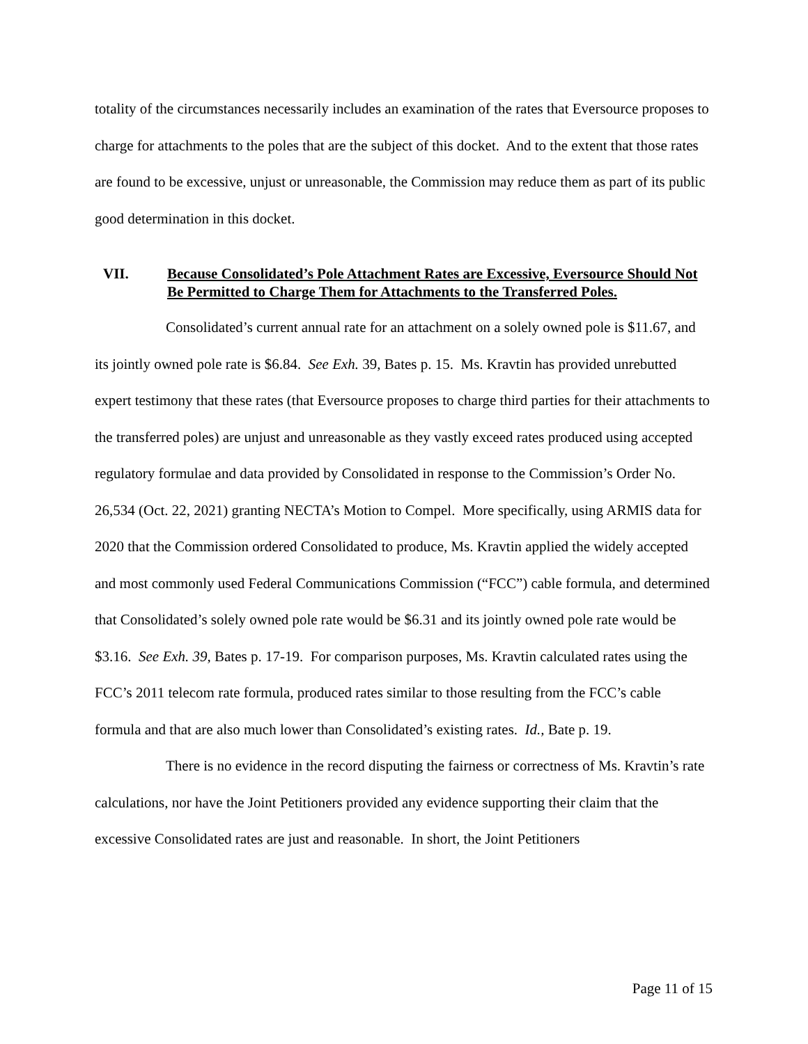totality of the circumstances necessarily includes an examination of the rates that Eversource proposes to charge for attachments to the poles that are the subject of this docket. And to the extent that those rates are found to be excessive, unjust or unreasonable, the Commission may reduce them as part of its public good determination in this docket.
VII. Because Consolidated’s Pole Attachment Rates are Excessive, Eversource Should Not Be Permitted to Charge Them for Attachments to the Transferred Poles.
Consolidated’s current annual rate for an attachment on a solely owned pole is $11.67, and its jointly owned pole rate is $6.84. See Exh. 39, Bates p. 15. Ms. Kravtin has provided unrebutted expert testimony that these rates (that Eversource proposes to charge third parties for their attachments to the transferred poles) are unjust and unreasonable as they vastly exceed rates produced using accepted regulatory formulae and data provided by Consolidated in response to the Commission’s Order No. 26,534 (Oct. 22, 2021) granting NECTA’s Motion to Compel. More specifically, using ARMIS data for 2020 that the Commission ordered Consolidated to produce, Ms. Kravtin applied the widely accepted and most commonly used Federal Communications Commission (“FCC”) cable formula, and determined that Consolidated’s solely owned pole rate would be $6.31 and its jointly owned pole rate would be $3.16. See Exh. 39, Bates p. 17-19. For comparison purposes, Ms. Kravtin calculated rates using the FCC’s 2011 telecom rate formula, produced rates similar to those resulting from the FCC’s cable formula and that are also much lower than Consolidated’s existing rates. Id., Bate p. 19.
There is no evidence in the record disputing the fairness or correctness of Ms. Kravtin’s rate calculations, nor have the Joint Petitioners provided any evidence supporting their claim that the excessive Consolidated rates are just and reasonable. In short, the Joint Petitioners
Page 11 of 15